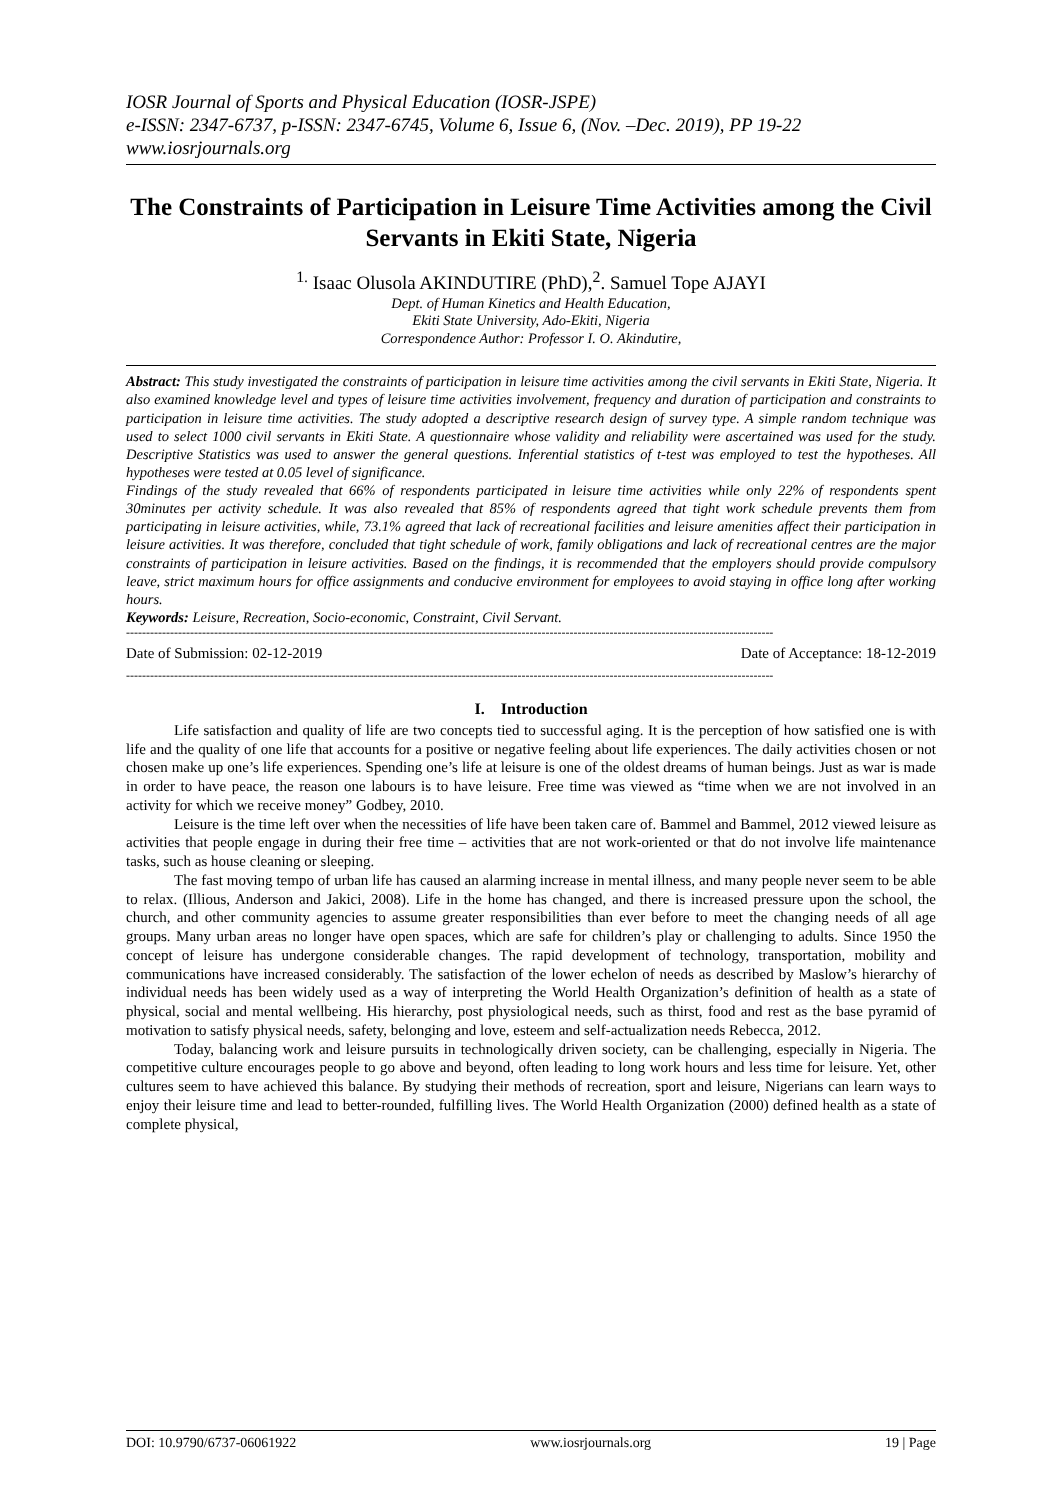IOSR Journal of Sports and Physical Education (IOSR-JSPE)
e-ISSN: 2347-6737, p-ISSN: 2347-6745, Volume 6, Issue 6, (Nov. –Dec. 2019), PP 19-22
www.iosrjournals.org
The Constraints of Participation in Leisure Time Activities among the Civil Servants in Ekiti State, Nigeria
<sup>1.</sup> Isaac Olusola AKINDUTIRE (PhD),<sup>2</sup>. Samuel Tope AJAYI
Dept. of Human Kinetics and Health Education,
Ekiti State University, Ado-Ekiti, Nigeria
Correspondence Author: Professor I. O. Akindutire,
Abstract: This study investigated the constraints of participation in leisure time activities among the civil servants in Ekiti State, Nigeria. It also examined knowledge level and types of leisure time activities involvement, frequency and duration of participation and constraints to participation in leisure time activities. The study adopted a descriptive research design of survey type. A simple random technique was used to select 1000 civil servants in Ekiti State. A questionnaire whose validity and reliability were ascertained was used for the study. Descriptive Statistics was used to answer the general questions. Inferential statistics of t-test was employed to test the hypotheses. All hypotheses were tested at 0.05 level of significance.
Findings of the study revealed that 66% of respondents participated in leisure time activities while only 22% of respondents spent 30minutes per activity schedule. It was also revealed that 85% of respondents agreed that tight work schedule prevents them from participating in leisure activities, while, 73.1% agreed that lack of recreational facilities and leisure amenities affect their participation in leisure activities. It was therefore, concluded that tight schedule of work, family obligations and lack of recreational centres are the major constraints of participation in leisure activities. Based on the findings, it is recommended that the employers should provide compulsory leave, strict maximum hours for office assignments and conducive environment for employees to avoid staying in office long after working hours.
Keywords: Leisure, Recreation, Socio-economic, Constraint, Civil Servant.
------------------------------------------------------------------------------------------------------------------------------------------------------------------
Date of Submission: 02-12-2019 Date of Acceptance: 18-12-2019
------------------------------------------------------------------------------------------------------------------------------------------------------------------
I. Introduction
Life satisfaction and quality of life are two concepts tied to successful aging. It is the perception of how satisfied one is with life and the quality of one life that accounts for a positive or negative feeling about life experiences. The daily activities chosen or not chosen make up one’s life experiences. Spending one’s life at leisure is one of the oldest dreams of human beings. Just as war is made in order to have peace, the reason one labours is to have leisure. Free time was viewed as “time when we are not involved in an activity for which we receive money” Godbey, 2010.
Leisure is the time left over when the necessities of life have been taken care of. Bammel and Bammel, 2012 viewed leisure as activities that people engage in during their free time – activities that are not work-oriented or that do not involve life maintenance tasks, such as house cleaning or sleeping.
The fast moving tempo of urban life has caused an alarming increase in mental illness, and many people never seem to be able to relax. (Illious, Anderson and Jakici, 2008). Life in the home has changed, and there is increased pressure upon the school, the church, and other community agencies to assume greater responsibilities than ever before to meet the changing needs of all age groups. Many urban areas no longer have open spaces, which are safe for children’s play or challenging to adults. Since 1950 the concept of leisure has undergone considerable changes. The rapid development of technology, transportation, mobility and communications have increased considerably. The satisfaction of the lower echelon of needs as described by Maslow’s hierarchy of individual needs has been widely used as a way of interpreting the World Health Organization’s definition of health as a state of physical, social and mental wellbeing. His hierarchy, post physiological needs, such as thirst, food and rest as the base pyramid of motivation to satisfy physical needs, safety, belonging and love, esteem and self-actualization needs Rebecca, 2012.
Today, balancing work and leisure pursuits in technologically driven society, can be challenging, especially in Nigeria. The competitive culture encourages people to go above and beyond, often leading to long work hours and less time for leisure. Yet, other cultures seem to have achieved this balance. By studying their methods of recreation, sport and leisure, Nigerians can learn ways to enjoy their leisure time and lead to better-rounded, fulfilling lives. The World Health Organization (2000) defined health as a state of complete physical,
DOI: 10.9790/6737-06061922 www.iosrjournals.org 19 | Page